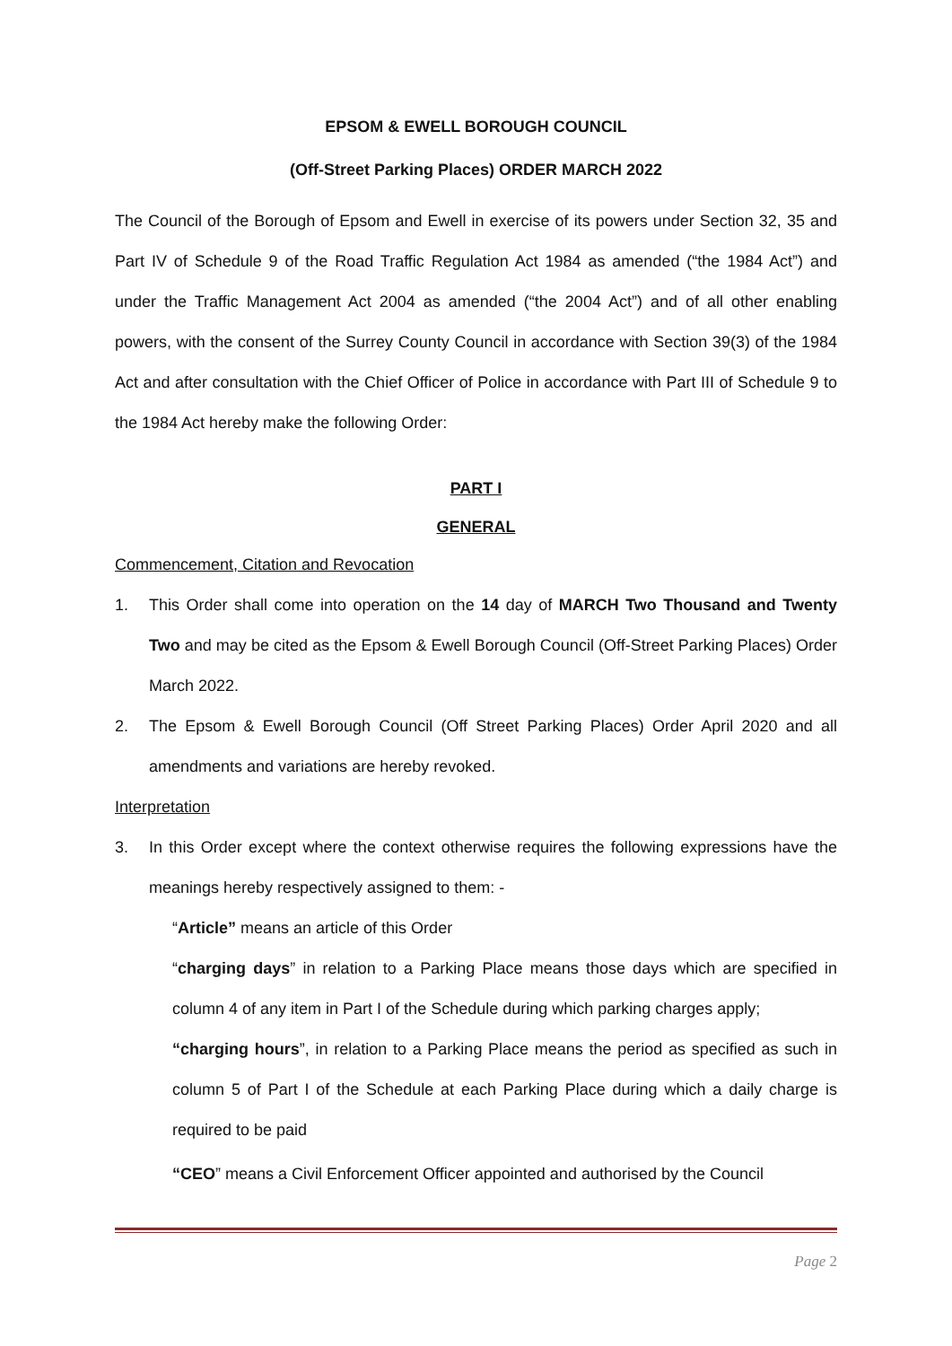EPSOM & EWELL BOROUGH COUNCIL
(Off-Street Parking Places) ORDER MARCH 2022
The Council of the Borough of Epsom and Ewell in exercise of its powers under Section 32, 35 and Part IV of Schedule 9 of the Road Traffic Regulation Act 1984 as amended (“the 1984 Act”) and under the Traffic Management Act 2004 as amended (“the 2004 Act”) and of all other enabling powers, with the consent of the Surrey County Council in accordance with Section 39(3) of the 1984 Act and after consultation with the Chief Officer of Police in accordance with Part III of Schedule 9 to the 1984 Act hereby make the following Order:
PART I
GENERAL
Commencement, Citation and Revocation
1. This Order shall come into operation on the 14 day of MARCH Two Thousand and Twenty Two and may be cited as the Epsom & Ewell Borough Council (Off-Street Parking Places) Order March 2022.
2. The Epsom & Ewell Borough Council (Off Street Parking Places) Order April 2020 and all amendments and variations are hereby revoked.
Interpretation
3. In this Order except where the context otherwise requires the following expressions have the meanings hereby respectively assigned to them: -
“Article” means an article of this Order
“charging days” in relation to a Parking Place means those days which are specified in column 4 of any item in Part I of the Schedule during which parking charges apply;
“charging hours”, in relation to a Parking Place means the period as specified as such in column 5 of Part I of the Schedule at each Parking Place during which a daily charge is required to be paid
“CEO” means a Civil Enforcement Officer appointed and authorised by the Council
Page 2